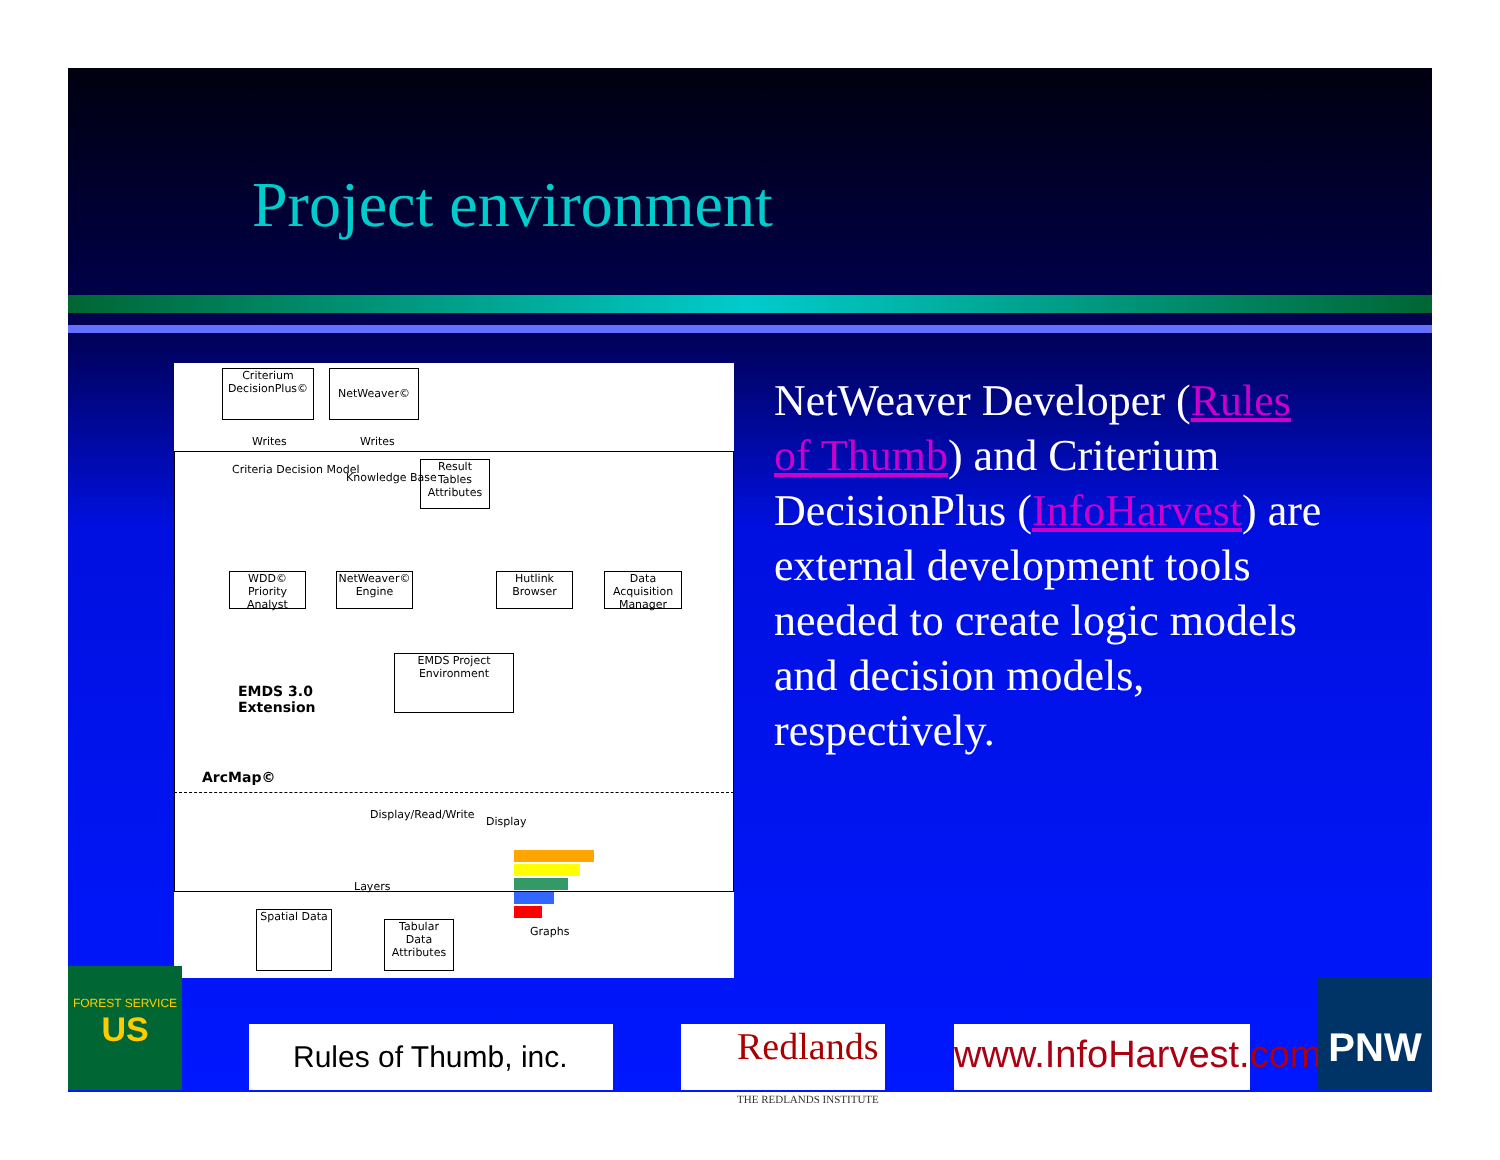Project environment
Criterium DecisionPlus©
NetWeaver©
Writes Writes
Criteria Decision Model
Knowledge Base
Result Tables
Attributes
WDD© Priority Analyst
NetWeaver© Engine
Hutlink Browser
Data Acquisition Manager
EMDS Project Environment
EMDS 3.0
Extension
ArcMap©
Display/Read/Write
Display
Layers
Graphs
Spatial Data
Tabular Data
Attributes
NetWeaver Developer (Rules of Thumb) and Criterium DecisionPlus (InfoHarvest) are external development tools needed to create logic models and decision models, respectively.
FOREST SERVICE
US
Rules of Thumb, inc.
Redlands
THE REDLANDS INSTITUTE
www.InfoHarvest.com
PNW